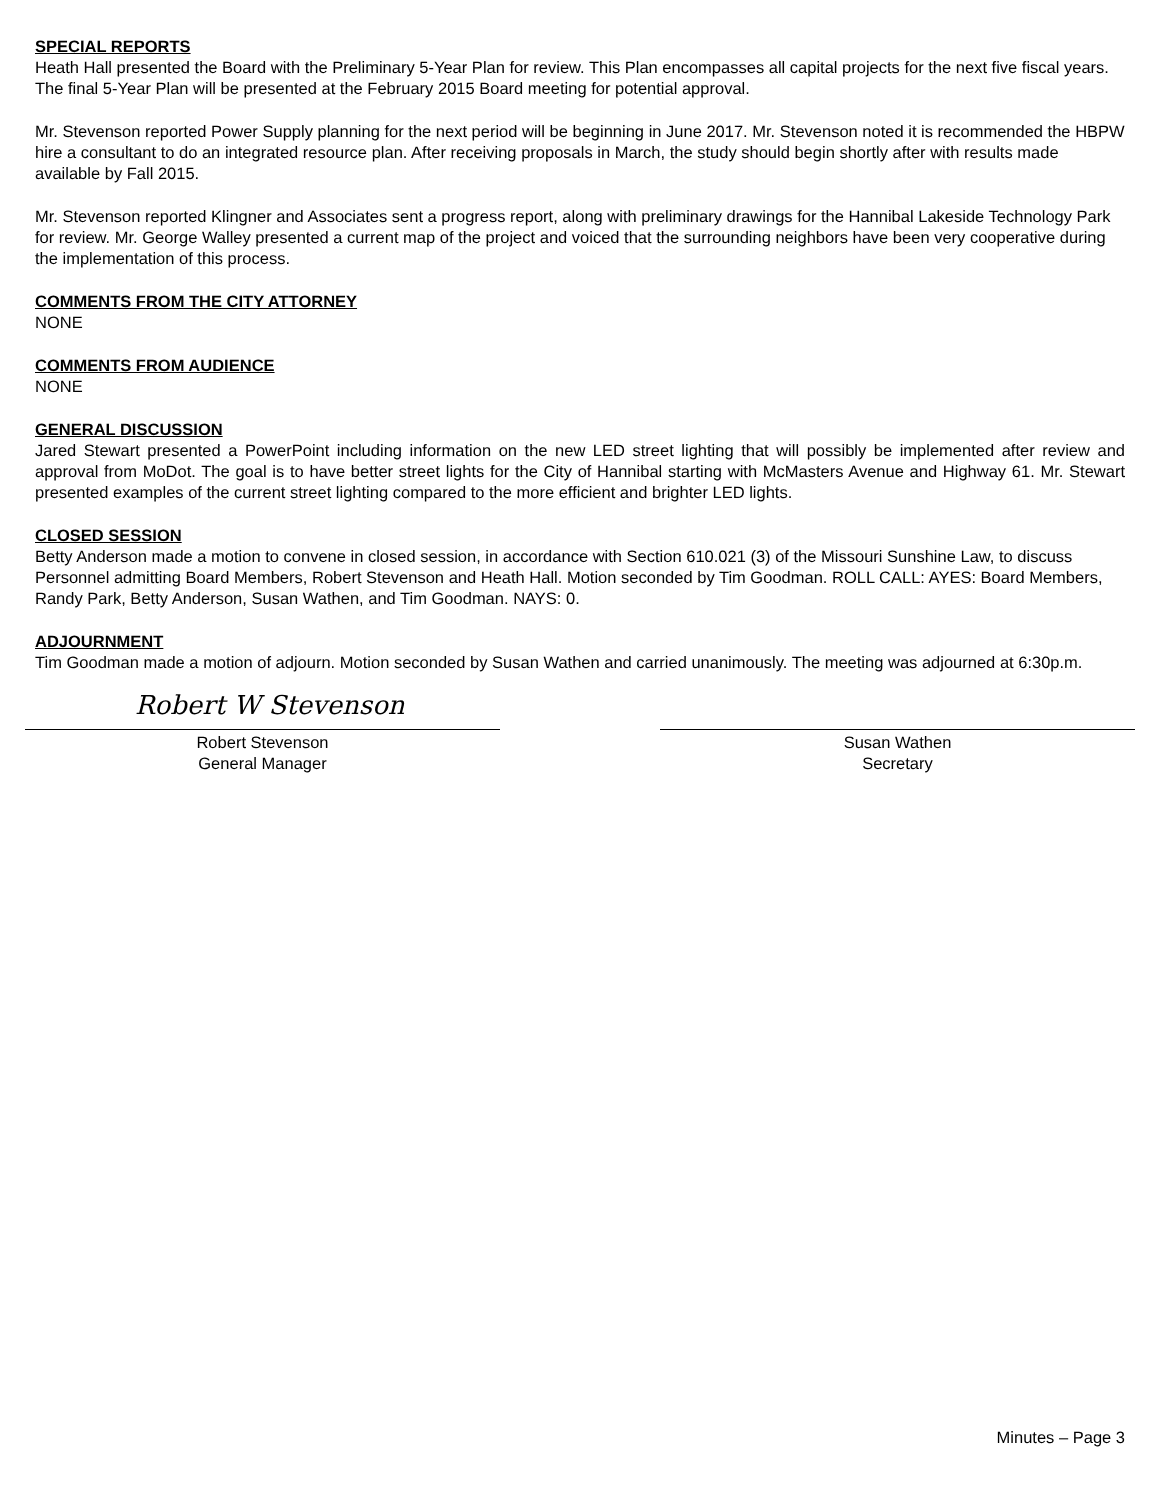SPECIAL REPORTS
Heath Hall presented the Board with the Preliminary 5-Year Plan for review. This Plan encompasses all capital projects for the next five fiscal years. The final 5-Year Plan will be presented at the February 2015 Board meeting for potential approval.
Mr. Stevenson reported Power Supply planning for the next period will be beginning in June 2017. Mr. Stevenson noted it is recommended the HBPW hire a consultant to do an integrated resource plan. After receiving proposals in March, the study should begin shortly after with results made available by Fall 2015.
Mr. Stevenson reported Klingner and Associates sent a progress report, along with preliminary drawings for the Hannibal Lakeside Technology Park for review. Mr. George Walley presented a current map of the project and voiced that the surrounding neighbors have been very cooperative during the implementation of this process.
COMMENTS FROM THE CITY ATTORNEY
NONE
COMMENTS FROM AUDIENCE
NONE
GENERAL DISCUSSION
Jared Stewart presented a PowerPoint including information on the new LED street lighting that will possibly be implemented after review and approval from MoDot. The goal is to have better street lights for the City of Hannibal starting with McMasters Avenue and Highway 61. Mr. Stewart presented examples of the current street lighting compared to the more efficient and brighter LED lights.
CLOSED SESSION
Betty Anderson made a motion to convene in closed session, in accordance with Section 610.021 (3) of the Missouri Sunshine Law, to discuss Personnel admitting Board Members, Robert Stevenson and Heath Hall. Motion seconded by Tim Goodman. ROLL CALL: AYES: Board Members, Randy Park, Betty Anderson, Susan Wathen, and Tim Goodman. NAYS: 0.
ADJOURNMENT
Tim Goodman made a motion of adjourn. Motion seconded by Susan Wathen and carried unanimously. The meeting was adjourned at 6:30p.m.
Robert W Stevenson
Robert Stevenson
General Manager
Susan Wathen
Secretary
Minutes – Page 3